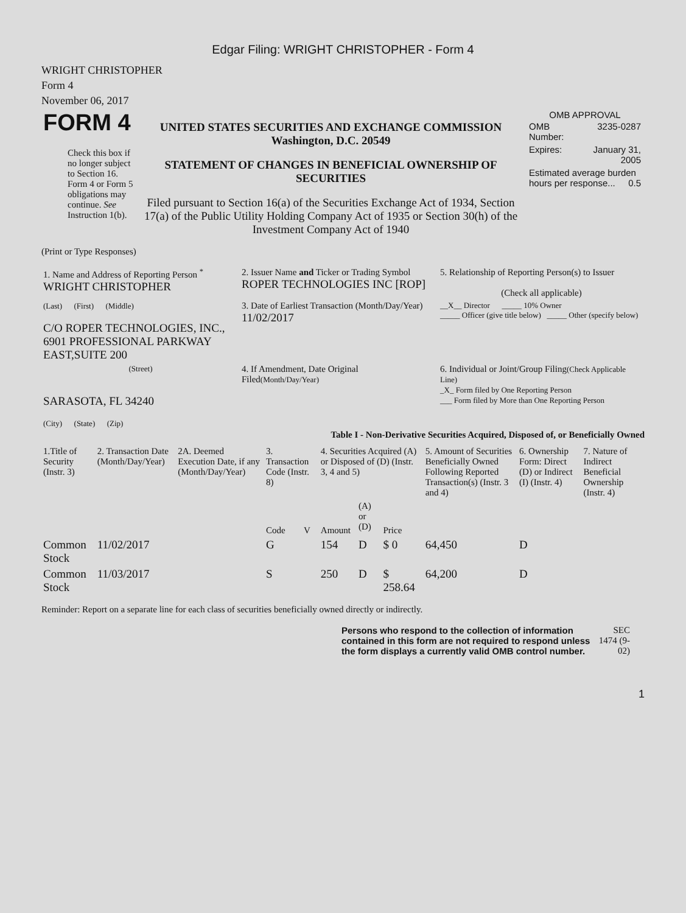Edgar Filing: WRIGHT CHRISTOPHER - Form 4
WRIGHT CHRISTOPHER
Form 4
November 06, 2017
| FORM 4 Check this box if no longer subject to Section 16. Form 4 or Form 5 obligations may continue. See Instruction 1(b). | UNITED STATES SECURITIES AND EXCHANGE COMMISSION Washington, D.C. 20549 STATEMENT OF CHANGES IN BENEFICIAL OWNERSHIP OF SECURITIES Filed pursuant to Section 16(a) of the Securities Exchange Act of 1934, Section 17(a) of the Public Utility Holding Company Act of 1935 or Section 30(h) of the Investment Company Act of 1940 | OMB APPROVAL / OMB Number: / 3235-0287 / / Expires: / January 31, 2005 / / Estimated average burden hours per response... 0.5 / / |
(Print or Type Responses)
| 1. Name and Address of Reporting Person <sup>*</sup> WRIGHT CHRISTOPHER | 2. Issuer Name and Ticker or Trading Symbol ROPER TECHNOLOGIES INC [ROP] | 5. Relationship of Reporting Person(s) to Issuer (Check all applicable) |
| (Last) (First) (Middle) C/O ROPER TECHNOLOGIES, INC., 6901 PROFESSIONAL PARKWAY EAST,SUITE 200 | 3. Date of Earliest Transaction (Month/Day/Year) 11/02/2017 | __X__ Director _____ 10% Owner _____ Officer (give title below) _____ Other (specify below) |
| (Street) SARASOTA, FL 34240 (City) (State) (Zip) | 4. If Amendment, Date Original Filed (Month/Day/Year) | 6. Individual or Joint/Group Filing (Check Applicable Line) _X_ Form filed by One Reporting Person ___ Form filed by More than One Reporting Person |
Table I - Non-Derivative Securities Acquired, Disposed of, or Beneficially Owned
| 1.Title of Security (Instr. 3) | 2. Transaction Date (Month/Day/Year) | 2A. Deemed Execution Date, if any (Month/Day/Year) | 3. Transaction Code (Instr. 8) | | 4. Securities Acquired (A) or Disposed of (D) (Instr. 3, 4 and 5) | | | 5. Amount of Securities Beneficially Owned Following Reported Transaction(s) (Instr. 3 and 4) | 6. Ownership Form: Direct (D) or Indirect (I) (Instr. 4) | 7. Nature of Indirect Beneficial Ownership (Instr. 4) |
| --- | --- | --- | --- | --- | --- | --- | --- | --- | --- | --- |
| | | | Code | V | Amount | (A) or (D) | Price | | | |
| Common Stock | 11/02/2017 | | G | | 154 | D | $ 0 | 64,450 | D | |
| Common Stock | 11/03/2017 | | S | | 250 | D | $ 258.64 | 64,200 | D | |
Reminder: Report on a separate line for each class of securities beneficially owned directly or indirectly.
| Persons who respond to the collection of information contained in this form are not required to respond unless the form displays a currently valid OMB control number. | SEC 1474 (9-02) |
1